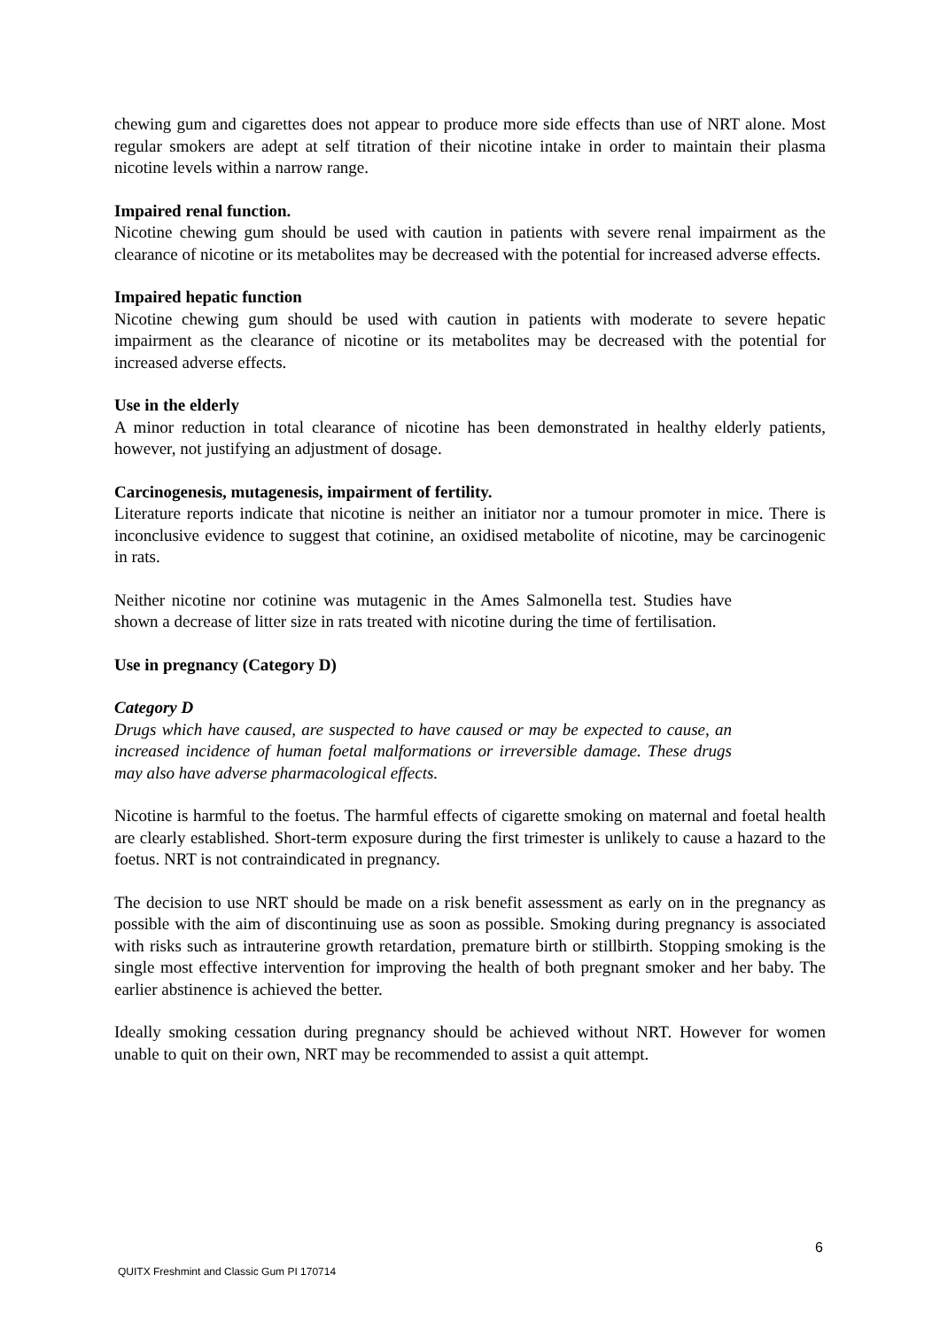chewing gum and cigarettes does not appear to produce more side effects than use of NRT alone. Most regular smokers are adept at self titration of their nicotine intake in order to maintain their plasma nicotine levels within a narrow range.
Impaired renal function.
Nicotine chewing gum should be used with caution in patients with severe renal impairment as the clearance of nicotine or its metabolites may be decreased with the potential for increased adverse effects.
Impaired hepatic function
Nicotine chewing gum should be used with caution in patients with moderate to severe hepatic impairment as the clearance of nicotine or its metabolites may be decreased with the potential for increased adverse effects.
Use in the elderly
A minor reduction in total clearance of nicotine has been demonstrated in healthy elderly patients, however, not justifying an adjustment of dosage.
Carcinogenesis, mutagenesis, impairment of fertility.
Literature reports indicate that nicotine is neither an initiator nor a tumour promoter in mice. There is inconclusive evidence to suggest that cotinine, an oxidised metabolite of nicotine, may be carcinogenic in rats.
Neither nicotine nor cotinine was mutagenic in the Ames Salmonella test. Studies have shown a decrease of litter size in rats treated with nicotine during the time of fertilisation.
Use in pregnancy (Category D)
Category D
Drugs which have caused, are suspected to have caused or may be expected to cause, an increased incidence of human foetal malformations or irreversible damage. These drugs may also have adverse pharmacological effects.
Nicotine is harmful to the foetus. The harmful effects of cigarette smoking on maternal and foetal health are clearly established. Short-term exposure during the first trimester is unlikely to cause a hazard to the foetus. NRT is not contraindicated in pregnancy.
The decision to use NRT should be made on a risk benefit assessment as early on in the pregnancy as possible with the aim of discontinuing use as soon as possible. Smoking during pregnancy is associated with risks such as intrauterine growth retardation, premature birth or stillbirth. Stopping smoking is the single most effective intervention for improving the health of both pregnant smoker and her baby. The earlier abstinence is achieved the better.
Ideally smoking cessation during pregnancy should be achieved without NRT. However for women unable to quit on their own, NRT may be recommended to assist a quit attempt.
6
QUITX Freshmint and Classic Gum PI 170714